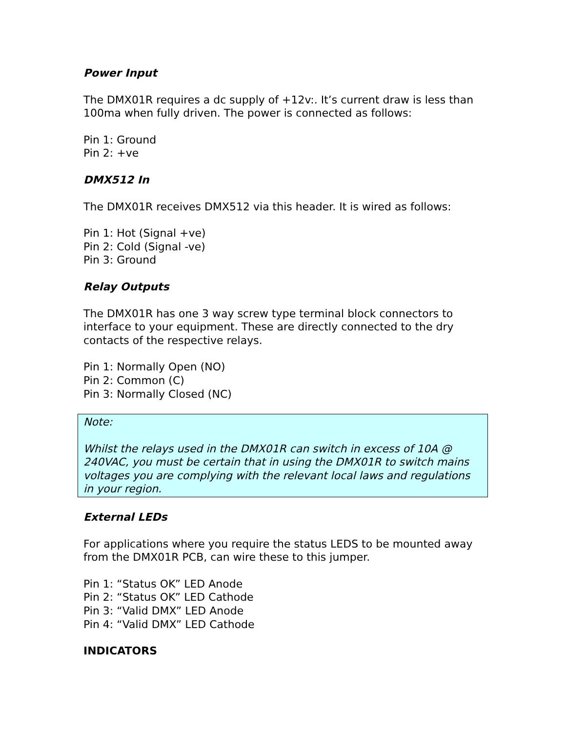Power Input
The DMX01R requires a dc supply of +12v:. It’s current draw is less than 100ma when fully driven. The power is connected as follows:
Pin 1: Ground
Pin 2: +ve
DMX512 In
The DMX01R receives DMX512 via this header. It is wired as follows:
Pin 1: Hot (Signal +ve)
Pin 2: Cold (Signal -ve)
Pin 3: Ground
Relay Outputs
The DMX01R has one 3 way screw type terminal block connectors to interface to your equipment. These are directly connected to the dry contacts of the respective relays.
Pin 1: Normally Open (NO)
Pin 2: Common (C)
Pin 3: Normally Closed (NC)
Note:
Whilst the relays used in the DMX01R can switch in excess of 10A @ 240VAC, you must be certain that in using the DMX01R to switch mains voltages you are complying with the relevant local laws and regulations in your region.
External LEDs
For applications where you require the status LEDS to be mounted away from the DMX01R PCB, can wire these to this jumper.
Pin 1: “Status OK” LED Anode
Pin 2: “Status OK” LED Cathode
Pin 3: “Valid DMX” LED Anode
Pin 4: “Valid DMX” LED Cathode
INDICATORS